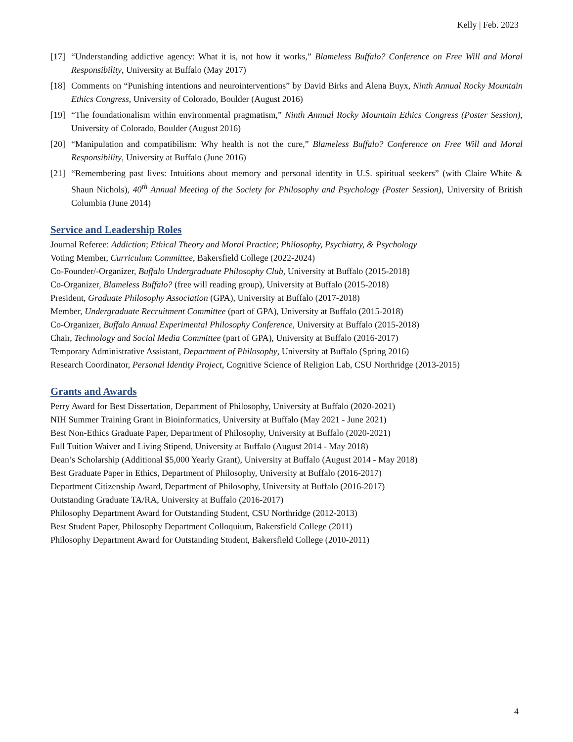Kelly | Feb. 2023
[17] “Understanding addictive agency: What it is, not how it works,” Blameless Buffalo? Conference on Free Will and Moral Responsibility, University at Buffalo (May 2017)
[18] Comments on “Punishing intentions and neurointerventions” by David Birks and Alena Buyx, Ninth Annual Rocky Mountain Ethics Congress, University of Colorado, Boulder (August 2016)
[19] “The foundationalism within environmental pragmatism,” Ninth Annual Rocky Mountain Ethics Congress (Poster Session), University of Colorado, Boulder (August 2016)
[20] “Manipulation and compatibilism: Why health is not the cure,” Blameless Buffalo? Conference on Free Will and Moral Responsibility, University at Buffalo (June 2016)
[21] “Remembering past lives: Intuitions about memory and personal identity in U.S. spiritual seekers” (with Claire White & Shaun Nichols), 40<sup>th</sup> Annual Meeting of the Society for Philosophy and Psychology (Poster Session), University of British Columbia (June 2014)
Service and Leadership Roles
Journal Referee: Addiction; Ethical Theory and Moral Practice; Philosophy, Psychiatry, & Psychology
Voting Member, Curriculum Committee, Bakersfield College (2022-2024)
Co-Founder/-Organizer, Buffalo Undergraduate Philosophy Club, University at Buffalo (2015-2018)
Co-Organizer, Blameless Buffalo? (free will reading group), University at Buffalo (2015-2018)
President, Graduate Philosophy Association (GPA), University at Buffalo (2017-2018)
Member, Undergraduate Recruitment Committee (part of GPA), University at Buffalo (2015-2018)
Co-Organizer, Buffalo Annual Experimental Philosophy Conference, University at Buffalo (2015-2018)
Chair, Technology and Social Media Committee (part of GPA), University at Buffalo (2016-2017)
Temporary Administrative Assistant, Department of Philosophy, University at Buffalo (Spring 2016)
Research Coordinator, Personal Identity Project, Cognitive Science of Religion Lab, CSU Northridge (2013-2015)
Grants and Awards
Perry Award for Best Dissertation, Department of Philosophy, University at Buffalo (2020-2021)
NIH Summer Training Grant in Bioinformatics, University at Buffalo (May 2021 - June 2021)
Best Non-Ethics Graduate Paper, Department of Philosophy, University at Buffalo (2020-2021)
Full Tuition Waiver and Living Stipend, University at Buffalo (August 2014 - May 2018)
Dean’s Scholarship (Additional $5,000 Yearly Grant), University at Buffalo (August 2014 - May 2018)
Best Graduate Paper in Ethics, Department of Philosophy, University at Buffalo (2016-2017)
Department Citizenship Award, Department of Philosophy, University at Buffalo (2016-2017)
Outstanding Graduate TA/RA, University at Buffalo (2016-2017)
Philosophy Department Award for Outstanding Student, CSU Northridge (2012-2013)
Best Student Paper, Philosophy Department Colloquium, Bakersfield College (2011)
Philosophy Department Award for Outstanding Student, Bakersfield College (2010-2011)
4